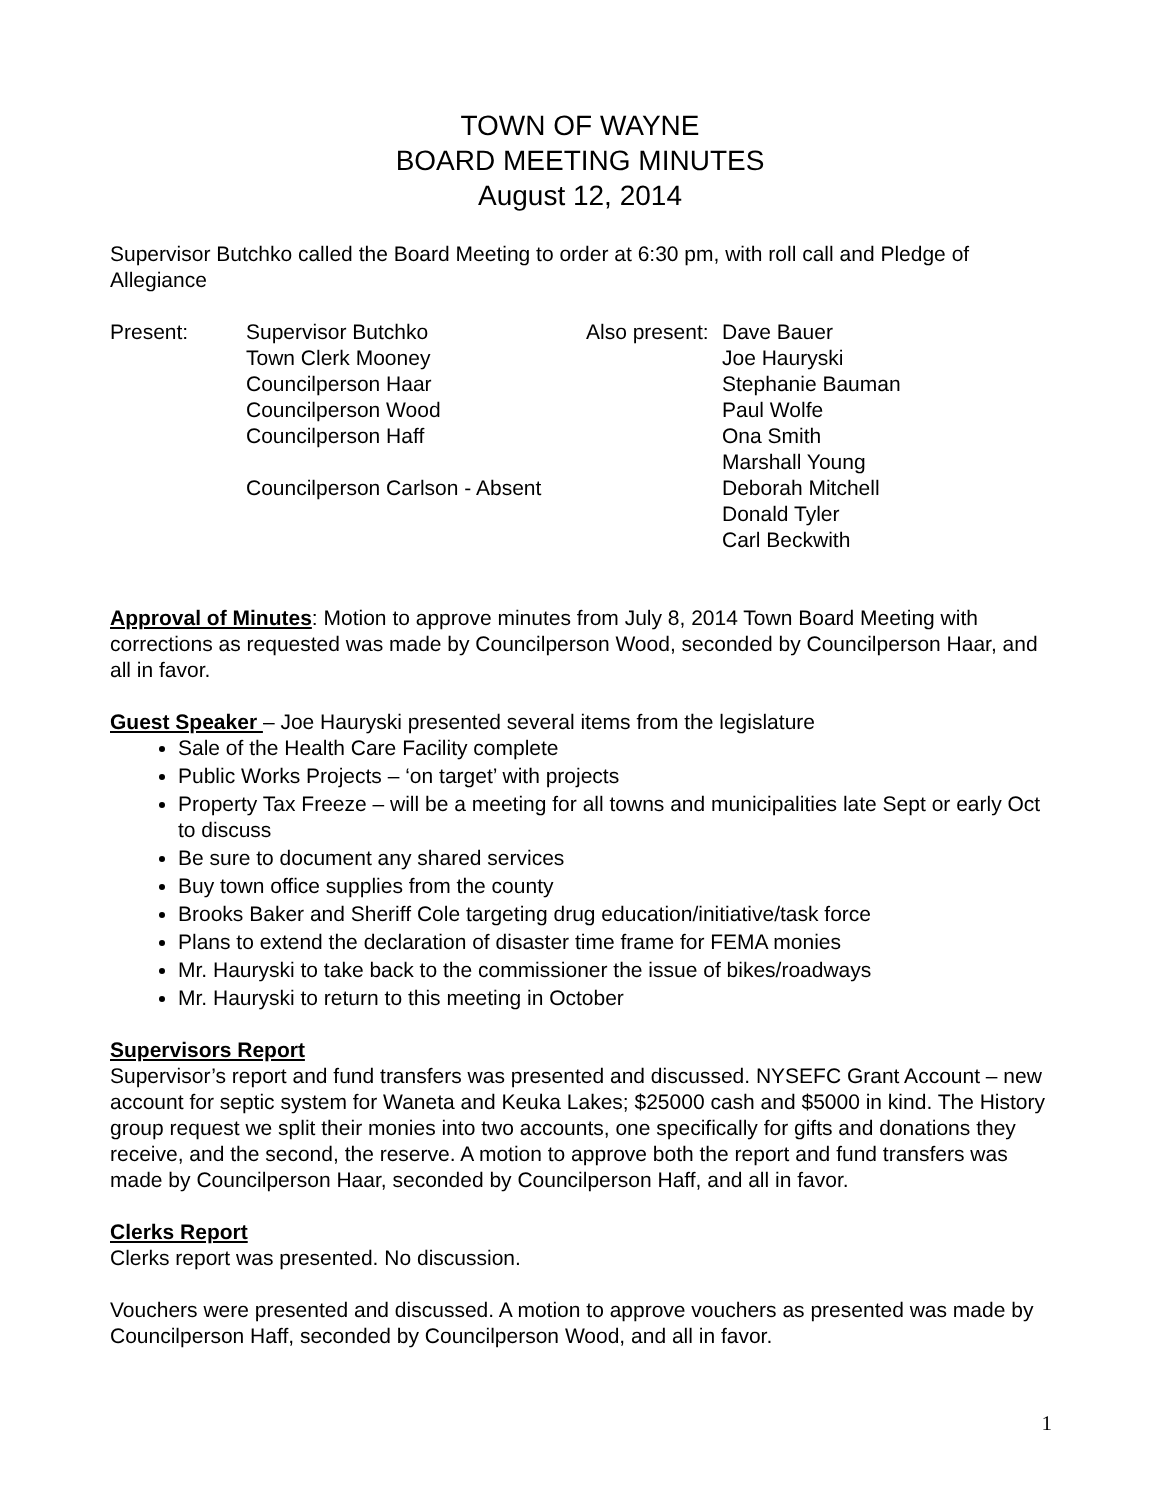TOWN OF WAYNE
BOARD MEETING MINUTES
August 12, 2014
Supervisor Butchko called the Board Meeting to order at 6:30 pm, with roll call and Pledge of Allegiance
Present:
Supervisor Butchko
Town Clerk Mooney
Councilperson Haar
Councilperson Wood
Councilperson Haff
Councilperson Carlson - Absent
Also present:
Dave Bauer
Joe Hauryski
Stephanie Bauman
Paul Wolfe
Ona Smith
Marshall Young
Deborah Mitchell
Donald Tyler
Carl Beckwith
Approval of Minutes: Motion to approve minutes from July 8, 2014 Town Board Meeting with corrections as requested was made by Councilperson Wood, seconded by Councilperson Haar, and all in favor.
Guest Speaker – Joe Hauryski presented several items from the legislature
Sale of the Health Care Facility complete
Public Works Projects – ‘on target’ with projects
Property Tax Freeze – will be a meeting for all towns and municipalities late Sept or early Oct to discuss
Be sure to document any shared services
Buy town office supplies from the county
Brooks Baker and Sheriff Cole targeting drug education/initiative/task force
Plans to extend the declaration of disaster time frame for FEMA monies
Mr. Hauryski to take back to the commissioner the issue of bikes/roadways
Mr. Hauryski to return to this meeting in October
Supervisors Report
Supervisor’s report and fund transfers was presented and discussed. NYSEFC Grant Account – new account for septic system for Waneta and Keuka Lakes; $25000 cash and $5000 in kind. The History group request we split their monies into two accounts, one specifically for gifts and donations they receive, and the second, the reserve. A motion to approve both the report and fund transfers was made by Councilperson Haar, seconded by Councilperson Haff, and all in favor.
Clerks Report
Clerks report was presented. No discussion.
Vouchers were presented and discussed. A motion to approve vouchers as presented was made by Councilperson Haff, seconded by Councilperson Wood, and all in favor.
1